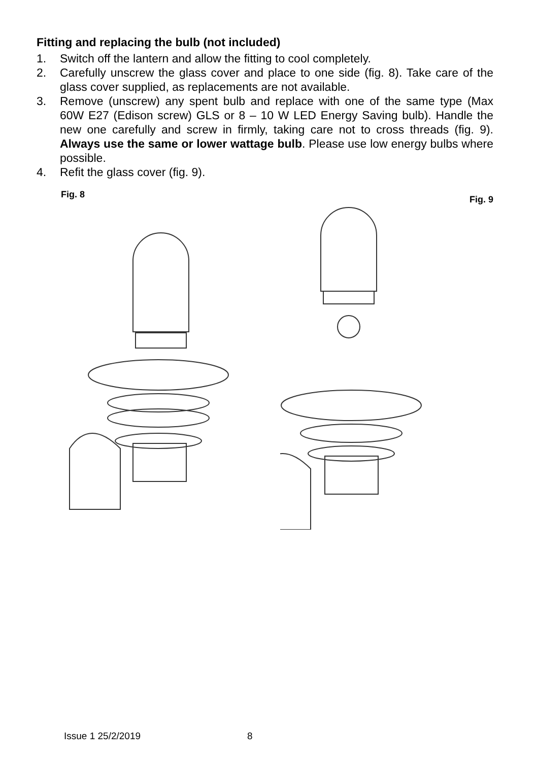Fitting and replacing the bulb (not included)
1. Switch off the lantern and allow the fitting to cool completely.
2. Carefully unscrew the glass cover and place to one side (fig. 8). Take care of the glass cover supplied, as replacements are not available.
3. Remove (unscrew) any spent bulb and replace with one of the same type (Max 60W E27 (Edison screw) GLS or 8 – 10 W LED Energy Saving bulb). Handle the new one carefully and screw in firmly, taking care not to cross threads (fig. 9). Always use the same or lower wattage bulb. Please use low energy bulbs where possible.
4. Refit the glass cover (fig. 9).
Fig. 8
Fig. 9
Issue 1 25/2/2019 8